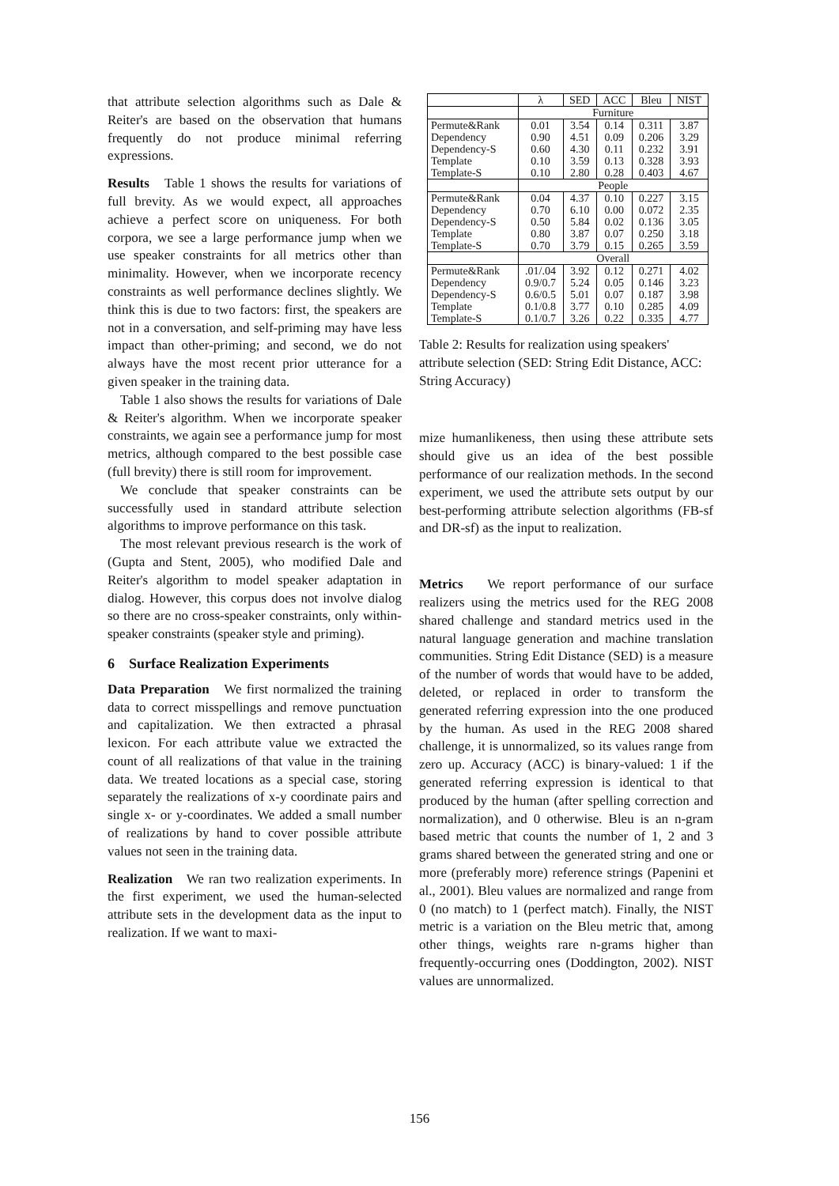that attribute selection algorithms such as Dale & Reiter's are based on the observation that humans frequently do not produce minimal referring expressions.
Results Table 1 shows the results for variations of full brevity. As we would expect, all approaches achieve a perfect score on uniqueness. For both corpora, we see a large performance jump when we use speaker constraints for all metrics other than minimality. However, when we incorporate recency constraints as well performance declines slightly. We think this is due to two factors: first, the speakers are not in a conversation, and self-priming may have less impact than other-priming; and second, we do not always have the most recent prior utterance for a given speaker in the training data.
Table 1 also shows the results for variations of Dale & Reiter's algorithm. When we incorporate speaker constraints, we again see a performance jump for most metrics, although compared to the best possible case (full brevity) there is still room for improvement.
We conclude that speaker constraints can be successfully used in standard attribute selection algorithms to improve performance on this task.
The most relevant previous research is the work of (Gupta and Stent, 2005), who modified Dale and Reiter's algorithm to model speaker adaptation in dialog. However, this corpus does not involve dialog so there are no cross-speaker constraints, only within-speaker constraints (speaker style and priming).
6 Surface Realization Experiments
Data Preparation We first normalized the training data to correct misspellings and remove punctuation and capitalization. We then extracted a phrasal lexicon. For each attribute value we extracted the count of all realizations of that value in the training data. We treated locations as a special case, storing separately the realizations of x-y coordinate pairs and single x- or y-coordinates. We added a small number of realizations by hand to cover possible attribute values not seen in the training data.
Realization We ran two realization experiments. In the first experiment, we used the human-selected attribute sets in the development data as the input to realization. If we want to maxi-
| | λ | SED | ACC | Bleu | NIST |
| --- | --- | --- | --- | --- | --- |
| | Furniture | | | | |
| Permute&Rank | 0.01 | 3.54 | 0.14 | 0.311 | 3.87 |
| Dependency | 0.90 | 4.51 | 0.09 | 0.206 | 3.29 |
| Dependency-S | 0.60 | 4.30 | 0.11 | 0.232 | 3.91 |
| Template | 0.10 | 3.59 | 0.13 | 0.328 | 3.93 |
| Template-S | 0.10 | 2.80 | 0.28 | 0.403 | 4.67 |
| | People | | | | |
| Permute&Rank | 0.04 | 4.37 | 0.10 | 0.227 | 3.15 |
| Dependency | 0.70 | 6.10 | 0.00 | 0.072 | 2.35 |
| Dependency-S | 0.50 | 5.84 | 0.02 | 0.136 | 3.05 |
| Template | 0.80 | 3.87 | 0.07 | 0.250 | 3.18 |
| Template-S | 0.70 | 3.79 | 0.15 | 0.265 | 3.59 |
| | Overall | | | | |
| Permute&Rank | .01/.04 | 3.92 | 0.12 | 0.271 | 4.02 |
| Dependency | 0.9/0.7 | 5.24 | 0.05 | 0.146 | 3.23 |
| Dependency-S | 0.6/0.5 | 5.01 | 0.07 | 0.187 | 3.98 |
| Template | 0.1/0.8 | 3.77 | 0.10 | 0.285 | 4.09 |
| Template-S | 0.1/0.7 | 3.26 | 0.22 | 0.335 | 4.77 |
Table 2: Results for realization using speakers' attribute selection (SED: String Edit Distance, ACC: String Accuracy)
mize humanlikeness, then using these attribute sets should give us an idea of the best possible performance of our realization methods. In the second experiment, we used the attribute sets output by our best-performing attribute selection algorithms (FB-sf and DR-sf) as the input to realization.
Metrics We report performance of our surface realizers using the metrics used for the REG 2008 shared challenge and standard metrics used in the natural language generation and machine translation communities. String Edit Distance (SED) is a measure of the number of words that would have to be added, deleted, or replaced in order to transform the generated referring expression into the one produced by the human. As used in the REG 2008 shared challenge, it is unnormalized, so its values range from zero up. Accuracy (ACC) is binary-valued: 1 if the generated referring expression is identical to that produced by the human (after spelling correction and normalization), and 0 otherwise. Bleu is an n-gram based metric that counts the number of 1, 2 and 3 grams shared between the generated string and one or more (preferably more) reference strings (Papenini et al., 2001). Bleu values are normalized and range from 0 (no match) to 1 (perfect match). Finally, the NIST metric is a variation on the Bleu metric that, among other things, weights rare n-grams higher than frequently-occurring ones (Doddington, 2002). NIST values are unnormalized.
156